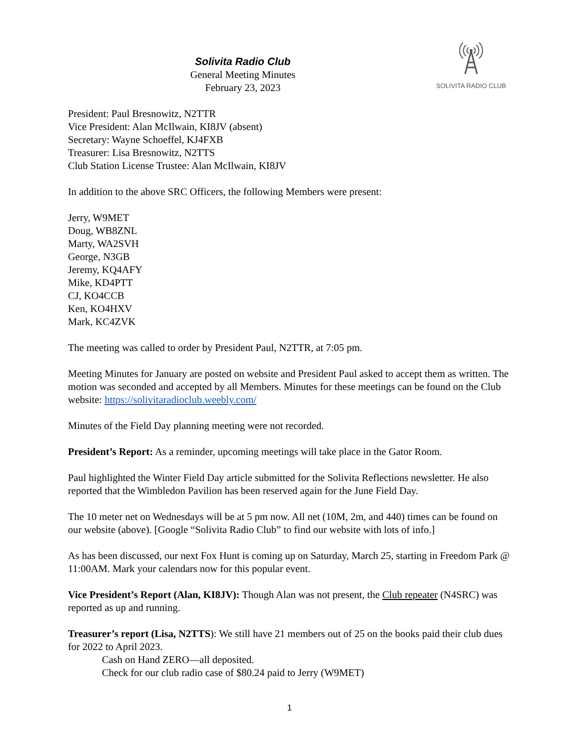SOLIVITA RADIO CLUB
Solivita Radio Club
General Meeting Minutes
February 23, 2023
President: Paul Bresnowitz, N2TTR
Vice President: Alan McIlwain, KI8JV (absent)
Secretary: Wayne Schoeffel, KJ4FXB
Treasurer: Lisa Bresnowitz, N2TTS
Club Station License Trustee: Alan McIlwain, KI8JV
In addition to the above SRC Officers, the following Members were present:
Jerry, W9MET
Doug, WB8ZNL
Marty, WA2SVH
George, N3GB
Jeremy, KQ4AFY
Mike, KD4PTT
CJ, KO4CCB
Ken, KO4HXV
Mark, KC4ZVK
The meeting was called to order by President Paul, N2TTR, at 7:05 pm.
Meeting Minutes for January are posted on website and President Paul asked to accept them as written. The motion was seconded and accepted by all Members. Minutes for these meetings can be found on the Club website: https://solivitaradioclub.weebly.com/
Minutes of the Field Day planning meeting were not recorded.
President’s Report: As a reminder, upcoming meetings will take place in the Gator Room.
Paul highlighted the Winter Field Day article submitted for the Solivita Reflections newsletter. He also reported that the Wimbledon Pavilion has been reserved again for the June Field Day.
The 10 meter net on Wednesdays will be at 5 pm now. All net (10M, 2m, and 440) times can be found on our website (above). [Google “Solivita Radio Club” to find our website with lots of info.]
As has been discussed, our next Fox Hunt is coming up on Saturday, March 25, starting in Freedom Park @ 11:00AM. Mark your calendars now for this popular event.
Vice President’s Report (Alan, KI8JV): Though Alan was not present, the Club repeater (N4SRC) was reported as up and running.
Treasurer’s report (Lisa, N2TTS): We still have 21 members out of 25 on the books paid their club dues for 2022 to April 2023.
Cash on Hand ZERO—all deposited.
Check for our club radio case of $80.24 paid to Jerry (W9MET)
1